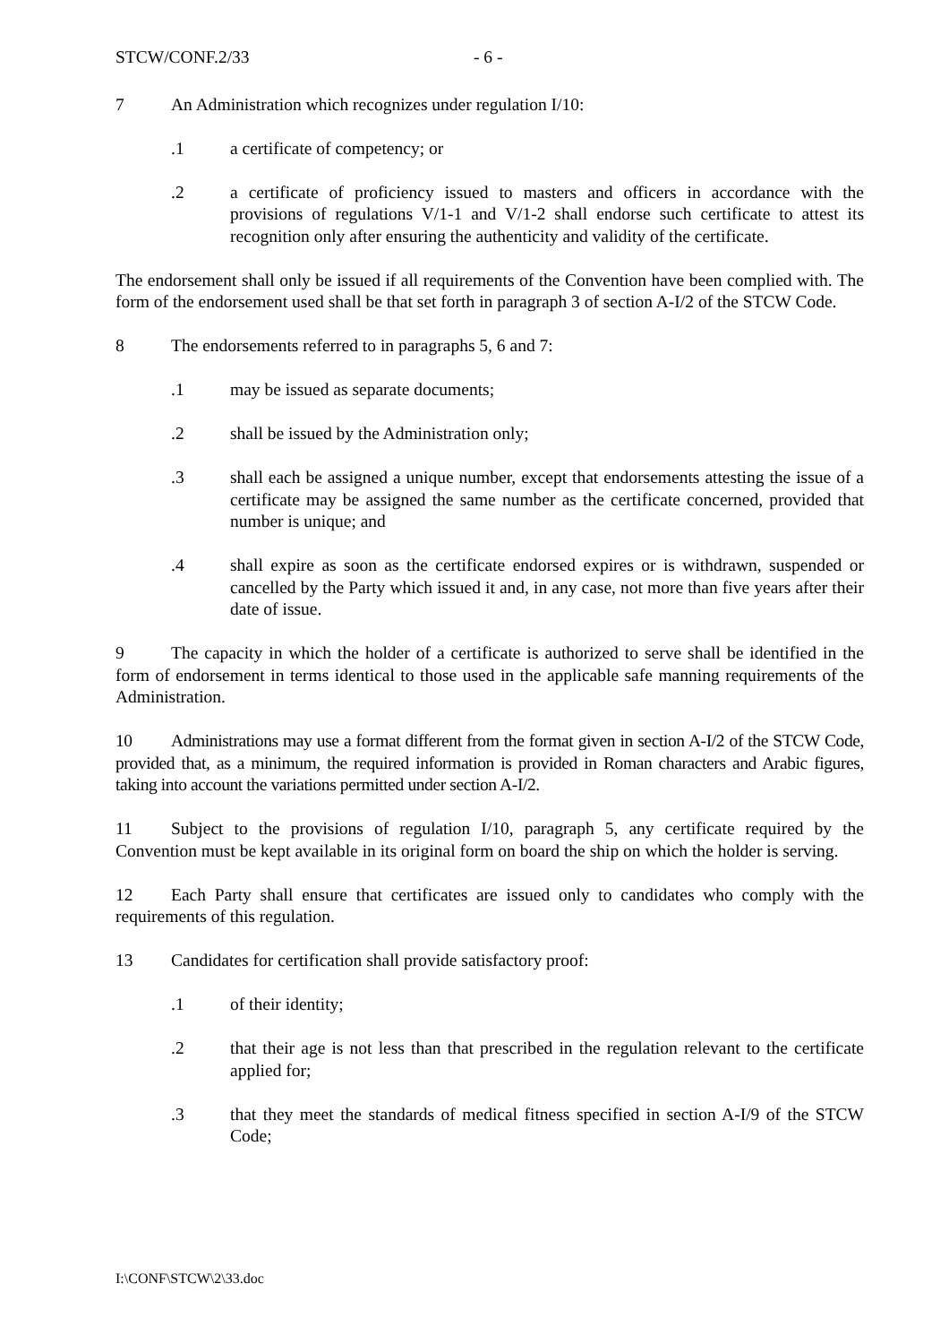STCW/CONF.2/33 - 6 -
7 An Administration which recognizes under regulation I/10:
.1 a certificate of competency; or
.2 a certificate of proficiency issued to masters and officers in accordance with the provisions of regulations V/1-1 and V/1-2 shall endorse such certificate to attest its recognition only after ensuring the authenticity and validity of the certificate.
The endorsement shall only be issued if all requirements of the Convention have been complied with. The form of the endorsement used shall be that set forth in paragraph 3 of section A-I/2 of the STCW Code.
8 The endorsements referred to in paragraphs 5, 6 and 7:
.1 may be issued as separate documents;
.2 shall be issued by the Administration only;
.3 shall each be assigned a unique number, except that endorsements attesting the issue of a certificate may be assigned the same number as the certificate concerned, provided that number is unique; and
.4 shall expire as soon as the certificate endorsed expires or is withdrawn, suspended or cancelled by the Party which issued it and, in any case, not more than five years after their date of issue.
9 The capacity in which the holder of a certificate is authorized to serve shall be identified in the form of endorsement in terms identical to those used in the applicable safe manning requirements of the Administration.
10 Administrations may use a format different from the format given in section A-I/2 of the STCW Code, provided that, as a minimum, the required information is provided in Roman characters and Arabic figures, taking into account the variations permitted under section A-I/2.
11 Subject to the provisions of regulation I/10, paragraph 5, any certificate required by the Convention must be kept available in its original form on board the ship on which the holder is serving.
12 Each Party shall ensure that certificates are issued only to candidates who comply with the requirements of this regulation.
13 Candidates for certification shall provide satisfactory proof:
.1 of their identity;
.2 that their age is not less than that prescribed in the regulation relevant to the certificate applied for;
.3 that they meet the standards of medical fitness specified in section A-I/9 of the STCW Code;
I:\CONF\STCW\2\33.doc